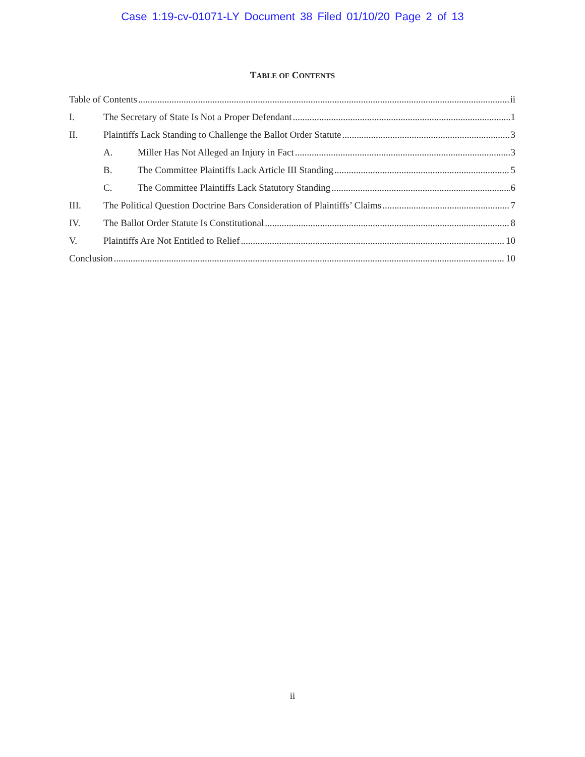Case 1:19-cv-01071-LY Document 38 Filed 01/10/20 Page 2 of 13
TABLE OF CONTENTS
Table of Contents ii
I. The Secretary of State Is Not a Proper Defendant 1
II. Plaintiffs Lack Standing to Challenge the Ballot Order Statute 3
A. Miller Has Not Alleged an Injury in Fact 3
B. The Committee Plaintiffs Lack Article III Standing 5
C. The Committee Plaintiffs Lack Statutory Standing 6
III. The Political Question Doctrine Bars Consideration of Plaintiffs’ Claims 7
IV. The Ballot Order Statute Is Constitutional 8
V. Plaintiffs Are Not Entitled to Relief 10
Conclusion 10
ii